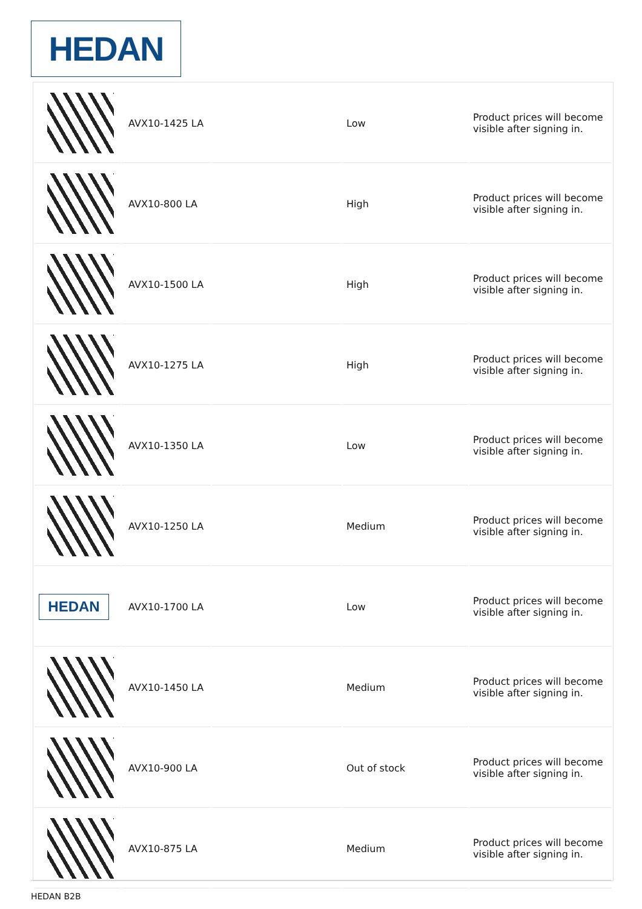HEDAN
| | AVX10-1425 LA | | Low | Product prices will become visible after signing in. |
| | AVX10-800 LA | | High | Product prices will become visible after signing in. |
| | AVX10-1500 LA | | High | Product prices will become visible after signing in. |
| | AVX10-1275 LA | | High | Product prices will become visible after signing in. |
| | AVX10-1350 LA | | Low | Product prices will become visible after signing in. |
| | AVX10-1250 LA | | Medium | Product prices will become visible after signing in. |
| HEDAN | AVX10-1700 LA | | Low | Product prices will become visible after signing in. |
| | AVX10-1450 LA | | Medium | Product prices will become visible after signing in. |
| | AVX10-900 LA | | Out of stock | Product prices will become visible after signing in. |
| | AVX10-875 LA | | Medium | Product prices will become visible after signing in. |
HEDAN B2B